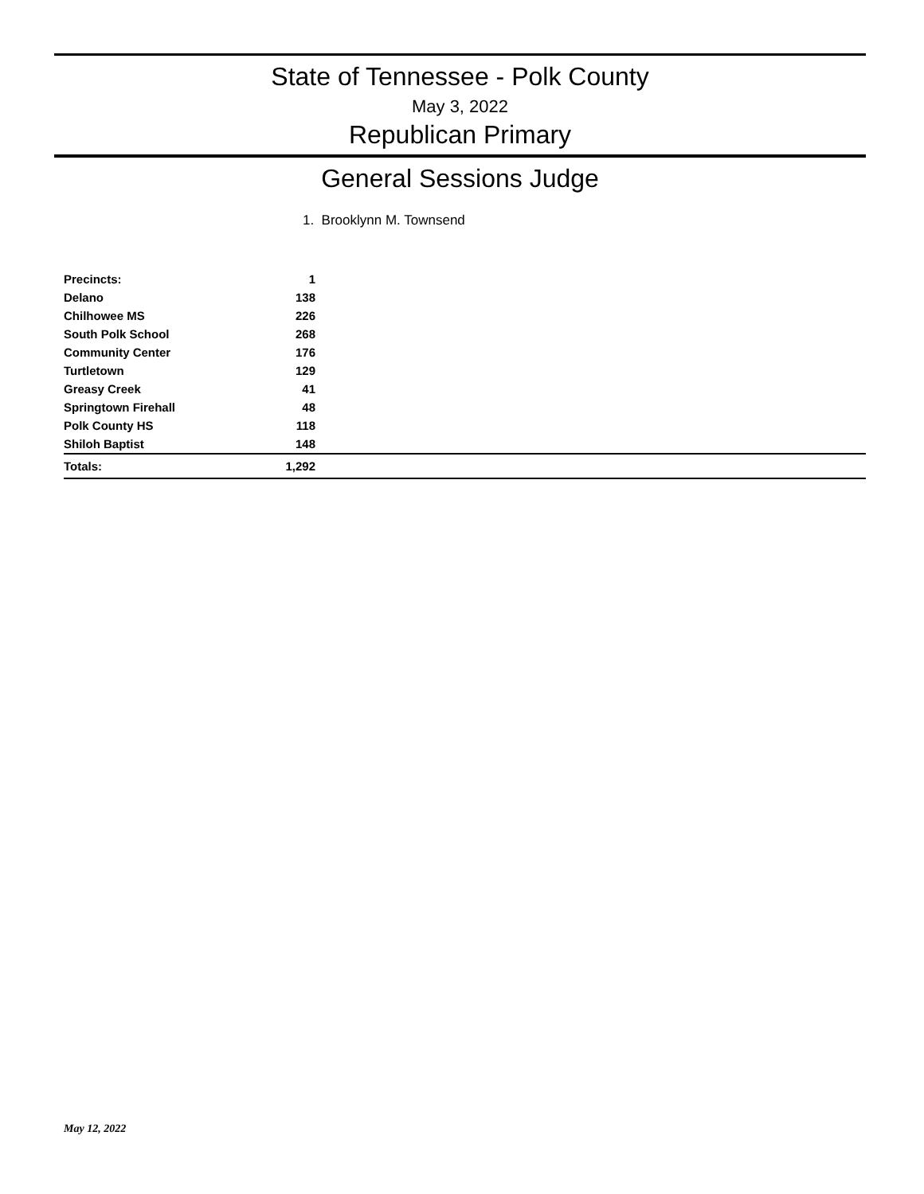State of Tennessee - Polk County
May 3, 2022
Republican Primary
General Sessions Judge
1. Brooklynn M. Townsend
| Precincts: | 1 | |
| --- | --- | --- |
| Delano | 138 | |
| Chilhowee MS | 226 | |
| South Polk School | 268 | |
| Community Center | 176 | |
| Turtletown | 129 | |
| Greasy Creek | 41 | |
| Springtown Firehall | 48 | |
| Polk County HS | 118 | |
| Shiloh Baptist | 148 | |
| Totals: | 1,292 | |
May 12, 2022